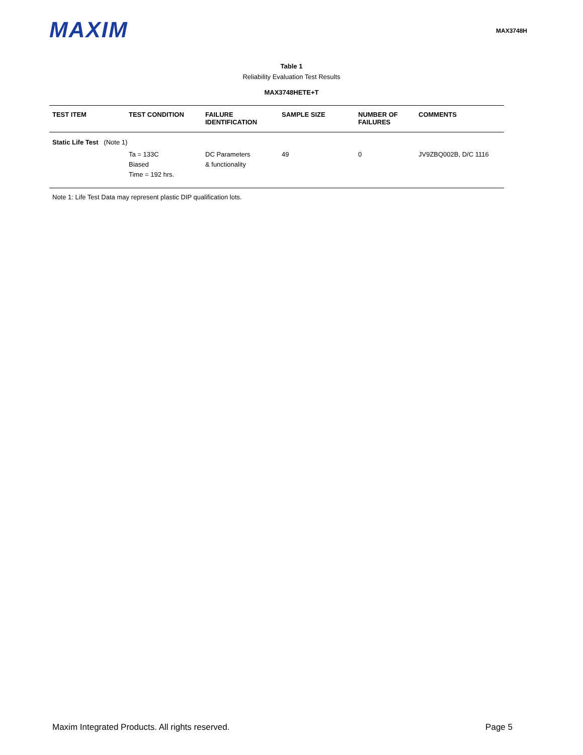MAXIM
MAX3748H
Table 1
Reliability Evaluation Test Results
MAX3748HETE+T
| TEST ITEM | TEST CONDITION | FAILURE IDENTIFICATION | SAMPLE SIZE | NUMBER OF FAILURES | COMMENTS |
| --- | --- | --- | --- | --- | --- |
| Static Life Test (Note 1) | | | | | |
| | Ta = 133C Biased Time = 192 hrs. | DC Parameters & functionality | 49 | 0 | JV9ZBQ002B, D/C 1116 |
Note 1: Life Test Data may represent plastic DIP qualification lots.
Maxim Integrated Products. All rights reserved. Page 5